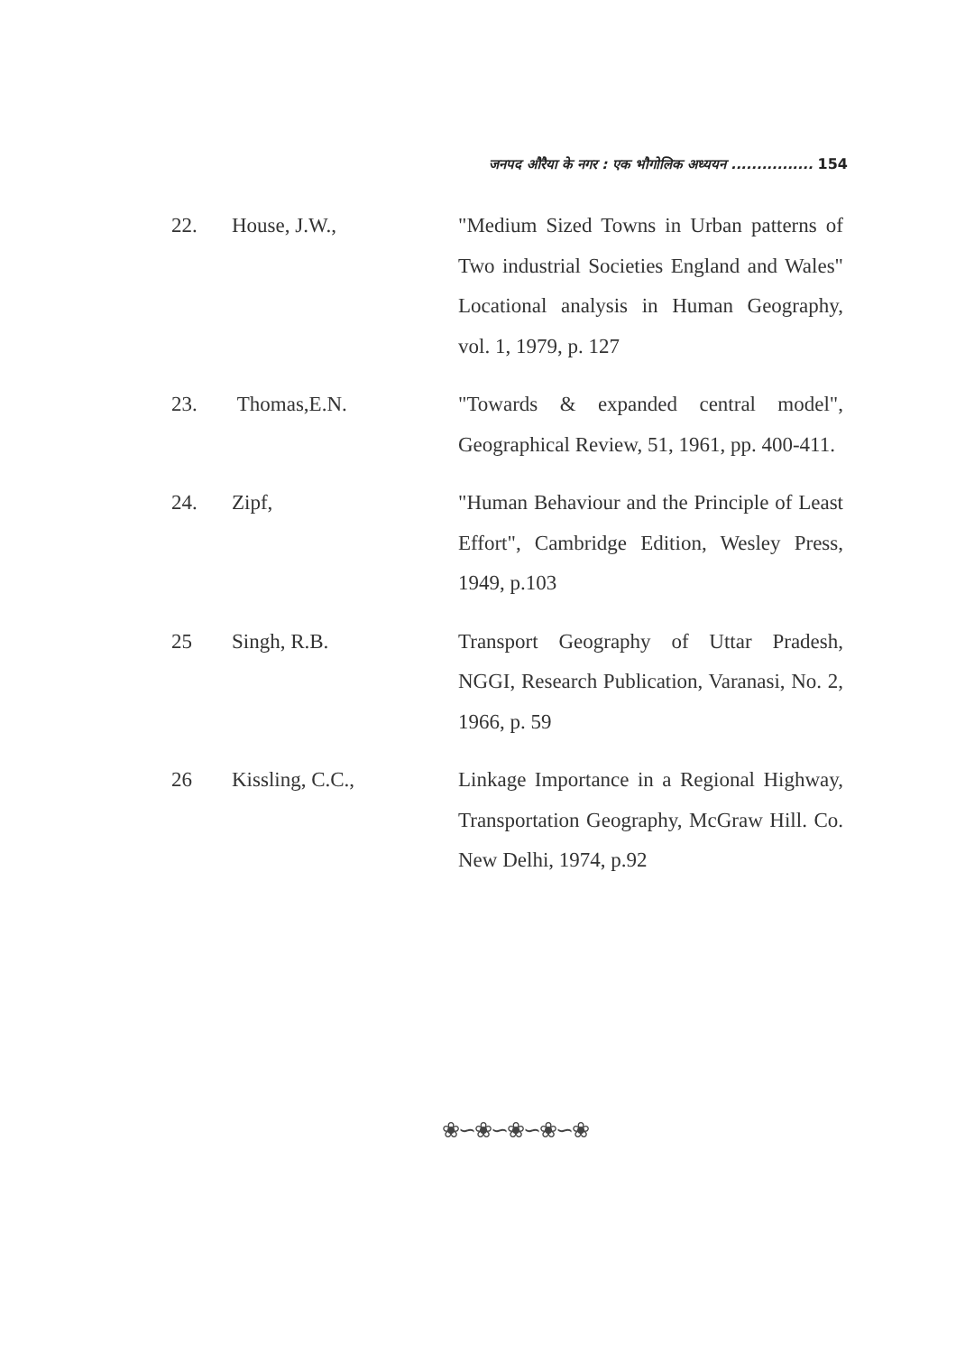जनपद औरैया के नगर : एक भौगोलिक अध्ययन ................ 154
22. House, J.W., "Medium Sized Towns in Urban patterns of Two industrial Societies England and Wales" Locational analysis in Human Geography, vol. 1, 1979, p. 127
23. Thomas,E.N. "Towards & expanded central model", Geographical Review, 51, 1961, pp. 400-411.
24. Zipf, "Human Behaviour and the Principle of Least Effort", Cambridge Edition, Wesley Press, 1949, p.103
25 Singh, R.B. Transport Geography of Uttar Pradesh, NGGI, Research Publication, Varanasi, No. 2, 1966, p. 59
26 Kissling, C.C., Linkage Importance in a Regional Highway, Transportation Geography, McGraw Hill. Co. New Delhi, 1974, p.92
❀∽❀∽❀∽❀∽❀